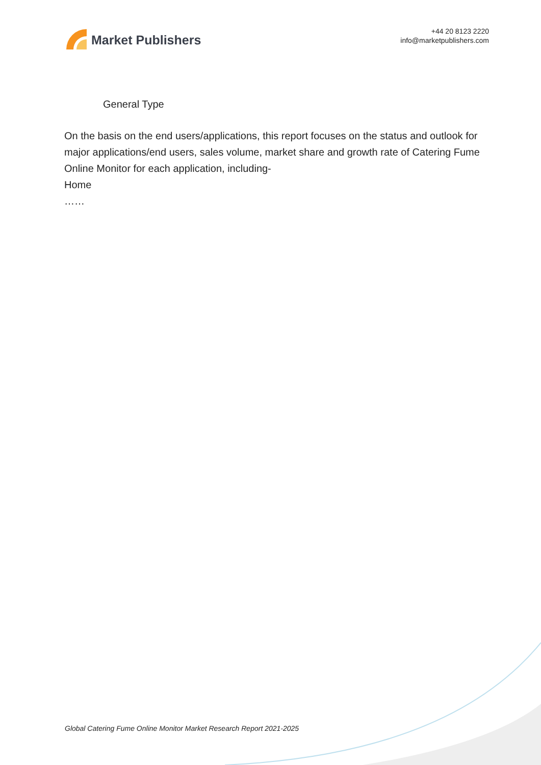Market Publishers
+44 20 8123 2220
info@marketpublishers.com
General Type
On the basis on the end users/applications, this report focuses on the status and outlook for major applications/end users, sales volume, market share and growth rate of Catering Fume Online Monitor for each application, including-
Home
……
Global Catering Fume Online Monitor Market Research Report 2021-2025